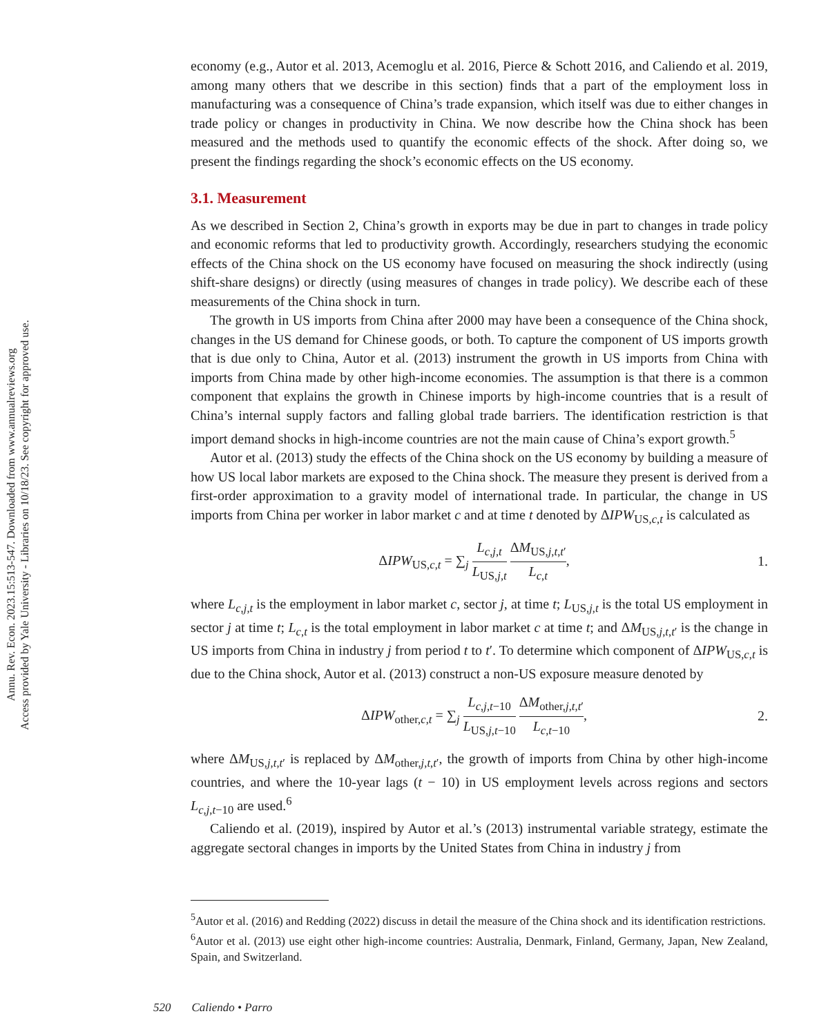Annu. Rev. Econ. 2023.15:513-547. Downloaded from www.annualreviews.org
Access provided by Yale University - Libraries on 10/18/23. See copyright for approved use.
economy (e.g., Autor et al. 2013, Acemoglu et al. 2016, Pierce & Schott 2016, and Caliendo et al. 2019, among many others that we describe in this section) finds that a part of the employment loss in manufacturing was a consequence of China’s trade expansion, which itself was due to either changes in trade policy or changes in productivity in China. We now describe how the China shock has been measured and the methods used to quantify the economic effects of the shock. After doing so, we present the findings regarding the shock’s economic effects on the US economy.
3.1. Measurement
As we described in Section 2, China’s growth in exports may be due in part to changes in trade policy and economic reforms that led to productivity growth. Accordingly, researchers studying the economic effects of the China shock on the US economy have focused on measuring the shock indirectly (using shift-share designs) or directly (using measures of changes in trade policy). We describe each of these measurements of the China shock in turn.
The growth in US imports from China after 2000 may have been a consequence of the China shock, changes in the US demand for Chinese goods, or both. To capture the component of US imports growth that is due only to China, Autor et al. (2013) instrument the growth in US imports from China with imports from China made by other high-income economies. The assumption is that there is a common component that explains the growth in Chinese imports by high-income countries that is a result of China’s internal supply factors and falling global trade barriers. The identification restriction is that import demand shocks in high-income countries are not the main cause of China’s export growth.<sup>5</sup>
Autor et al. (2013) study the effects of the China shock on the US economy by building a measure of how US local labor markets are exposed to the China shock. The measure they present is derived from a first-order approximation to a gravity model of international trade. In particular, the change in US imports from China per worker in labor market c and at time t denoted by ΔIPW<sub>US,c,t</sub> is calculated as
ΔIPW<sub>US,c,t</sub> = ∑<sub>j</sub> L<sub>c,j,t</sub> L<sub>US,j,t</sub> ΔM<sub>US,j,t,t′</sub> L<sub>c,t</sub>, 1.
where L<sub>c,j,t</sub> is the employment in labor market c, sector j, at time t; L<sub>US,j,t</sub> is the total US employment in sector j at time t; L<sub>c,t</sub> is the total employment in labor market c at time t; and ΔM<sub>US,j,t,t′</sub> is the change in US imports from China in industry j from period t to t′. To determine which component of ΔIPW<sub>US,c,t</sub> is due to the China shock, Autor et al. (2013) construct a non-US exposure measure denoted by
ΔIPW<sub>other,c,t</sub> = ∑<sub>j</sub> L<sub>c,j,t−10</sub> L<sub>US,j,t−10</sub> ΔM<sub>other,j,t,t′</sub> L<sub>c,t−10</sub>, 2.
where ΔM<sub>US,j,t,t′</sub> is replaced by ΔM<sub>other,j,t,t′</sub>, the growth of imports from China by other high-income countries, and where the 10-year lags (t − 10) in US employment levels across regions and sectors L<sub>c,j,t−10</sub> are used.<sup>6</sup>
Caliendo et al. (2019), inspired by Autor et al.’s (2013) instrumental variable strategy, estimate the aggregate sectoral changes in imports by the United States from China in industry j from
<sup>5</sup> Autor et al. (2016) and Redding (2022) discuss in detail the measure of the China shock and its identification restrictions.
<sup>6</sup> Autor et al. (2013) use eight other high-income countries: Australia, Denmark, Finland, Germany, Japan, New Zealand, Spain, and Switzerland.
520 Caliendo • Parro